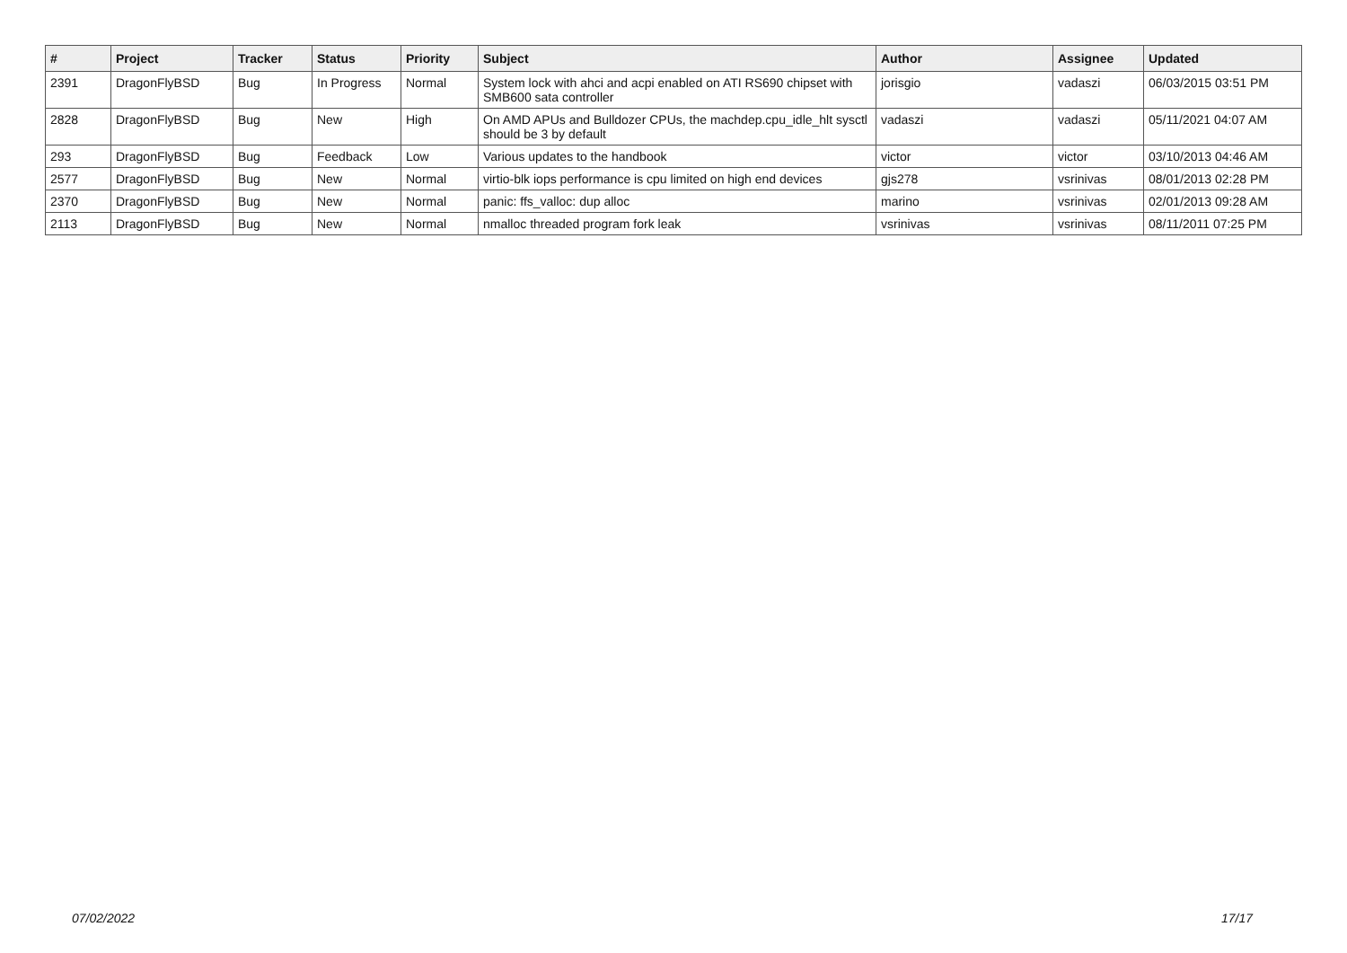| # | Project | Tracker | Status | Priority | Subject | Author | Assignee | Updated |
| --- | --- | --- | --- | --- | --- | --- | --- | --- |
| 2391 | DragonFlyBSD | Bug | In Progress | Normal | System lock with ahci and acpi enabled on ATI RS690 chipset with SMB600 sata controller | jorisgio | vadaszi | 06/03/2015 03:51 PM |
| 2828 | DragonFlyBSD | Bug | New | High | On AMD APUs and Bulldozer CPUs, the machdep.cpu_idle_hlt sysctl should be 3 by default | vadaszi | vadaszi | 05/11/2021 04:07 AM |
| 293 | DragonFlyBSD | Bug | Feedback | Low | Various updates to the handbook | victor | victor | 03/10/2013 04:46 AM |
| 2577 | DragonFlyBSD | Bug | New | Normal | virtio-blk iops performance is cpu limited on high end devices | gjs278 | vsrinivas | 08/01/2013 02:28 PM |
| 2370 | DragonFlyBSD | Bug | New | Normal | panic: ffs_valloc: dup alloc | marino | vsrinivas | 02/01/2013 09:28 AM |
| 2113 | DragonFlyBSD | Bug | New | Normal | nmalloc threaded program fork leak | vsrinivas | vsrinivas | 08/11/2011 07:25 PM |
07/02/2022 17/17